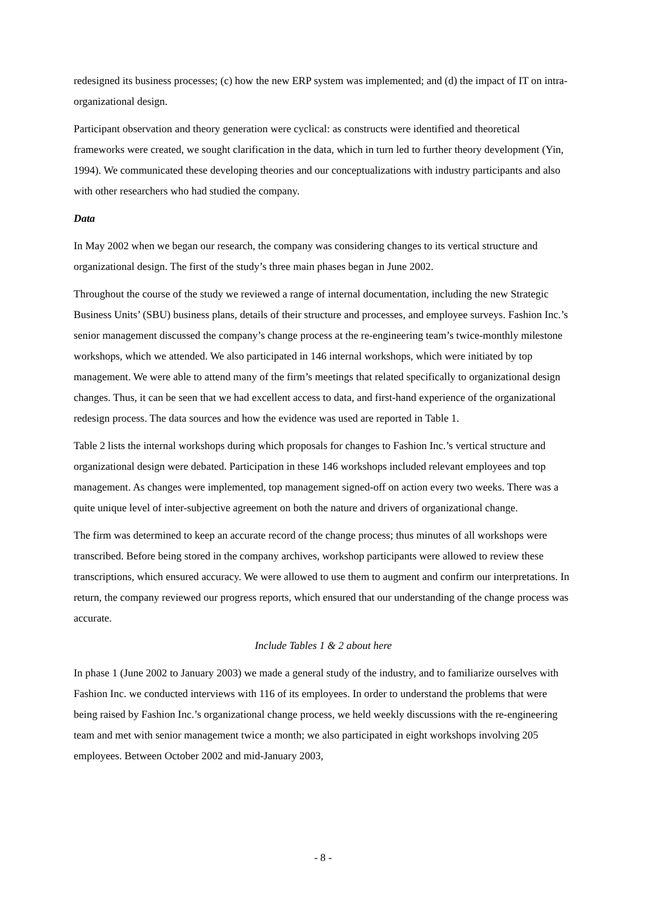redesigned its business processes; (c) how the new ERP system was implemented; and (d) the impact of IT on intra-organizational design.
Participant observation and theory generation were cyclical: as constructs were identified and theoretical frameworks were created, we sought clarification in the data, which in turn led to further theory development (Yin, 1994). We communicated these developing theories and our conceptualizations with industry participants and also with other researchers who had studied the company.
Data
In May 2002 when we began our research, the company was considering changes to its vertical structure and organizational design. The first of the study’s three main phases began in June 2002.
Throughout the course of the study we reviewed a range of internal documentation, including the new Strategic Business Units’ (SBU) business plans, details of their structure and processes, and employee surveys. Fashion Inc.’s senior management discussed the company’s change process at the re-engineering team’s twice-monthly milestone workshops, which we attended. We also participated in 146 internal workshops, which were initiated by top management. We were able to attend many of the firm’s meetings that related specifically to organizational design changes. Thus, it can be seen that we had excellent access to data, and first-hand experience of the organizational redesign process. The data sources and how the evidence was used are reported in Table 1.
Table 2 lists the internal workshops during which proposals for changes to Fashion Inc.’s vertical structure and organizational design were debated. Participation in these 146 workshops included relevant employees and top management. As changes were implemented, top management signed-off on action every two weeks. There was a quite unique level of inter-subjective agreement on both the nature and drivers of organizational change.
The firm was determined to keep an accurate record of the change process; thus minutes of all workshops were transcribed. Before being stored in the company archives, workshop participants were allowed to review these transcriptions, which ensured accuracy. We were allowed to use them to augment and confirm our interpretations. In return, the company reviewed our progress reports, which ensured that our understanding of the change process was accurate.
Include Tables 1 & 2 about here
In phase 1 (June 2002 to January 2003) we made a general study of the industry, and to familiarize ourselves with Fashion Inc. we conducted interviews with 116 of its employees. In order to understand the problems that were being raised by Fashion Inc.’s organizational change process, we held weekly discussions with the re-engineering team and met with senior management twice a month; we also participated in eight workshops involving 205 employees. Between October 2002 and mid-January 2003,
- 8 -